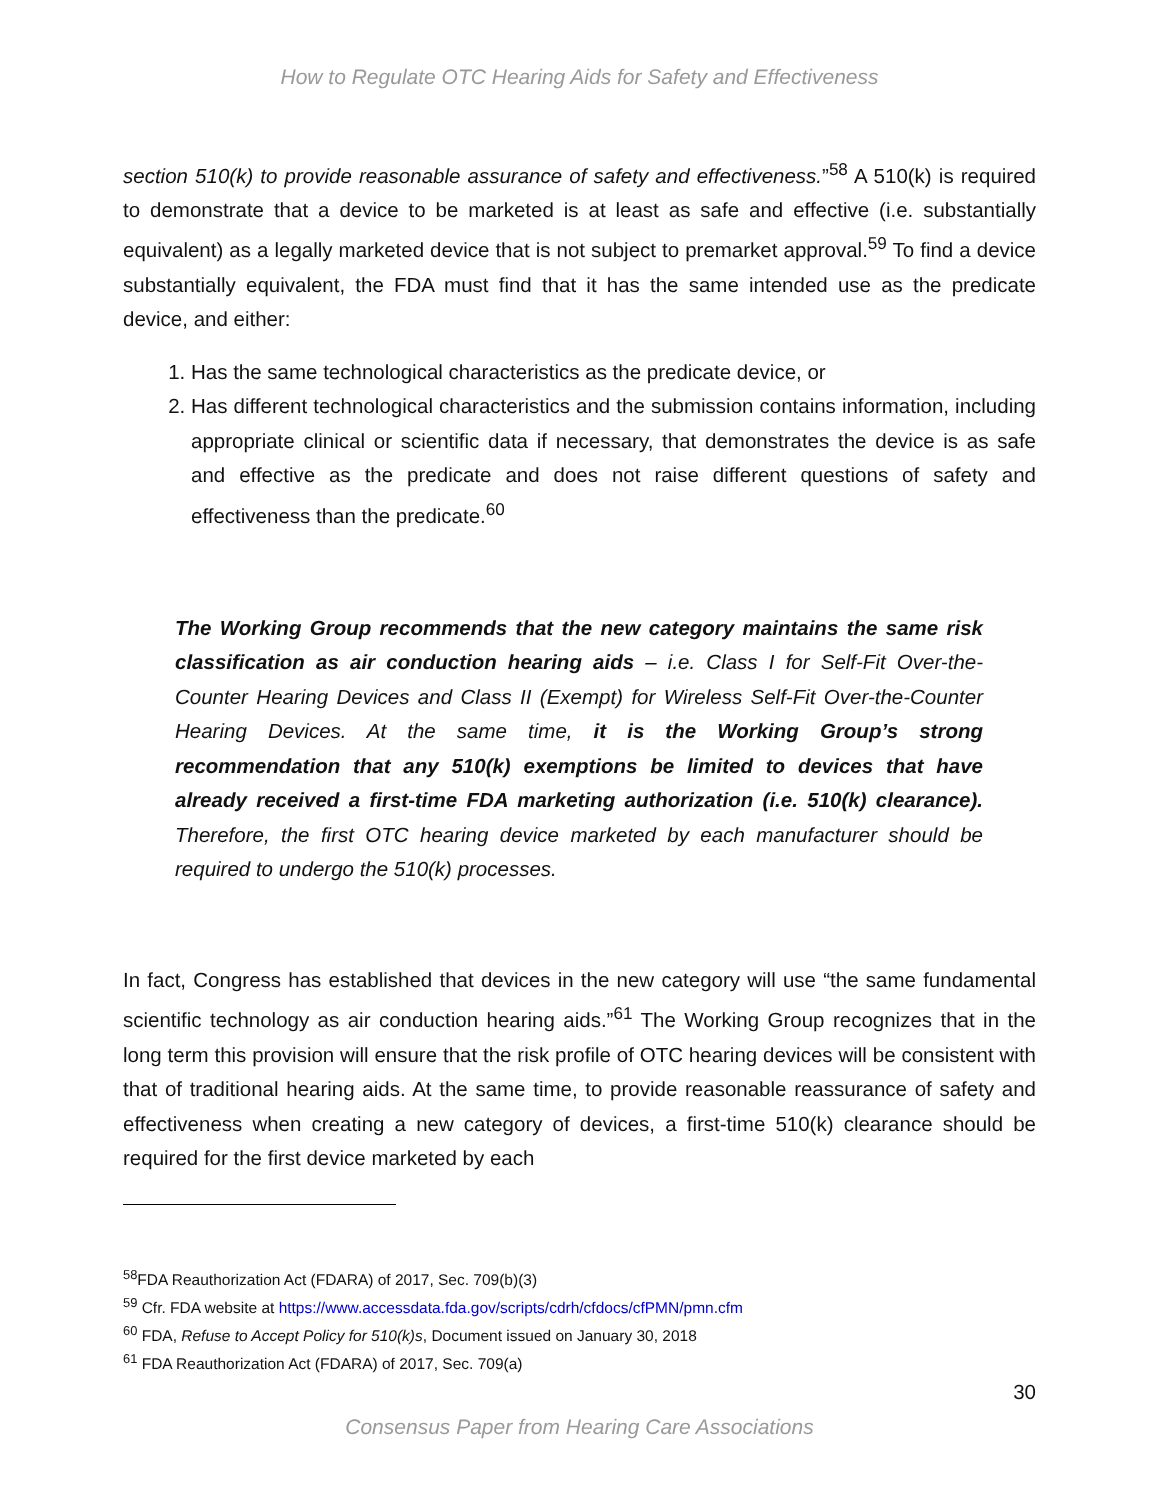How to Regulate OTC Hearing Aids for Safety and Effectiveness
section 510(k) to provide reasonable assurance of safety and effectiveness.”<sup>58</sup> A 510(k) is required to demonstrate that a device to be marketed is at least as safe and effective (i.e. substantially equivalent) as a legally marketed device that is not subject to premarket approval.<sup>59</sup> To find a device substantially equivalent, the FDA must find that it has the same intended use as the predicate device, and either:
1. Has the same technological characteristics as the predicate device, or
2. Has different technological characteristics and the submission contains information, including appropriate clinical or scientific data if necessary, that demonstrates the device is as safe and effective as the predicate and does not raise different questions of safety and effectiveness than the predicate.<sup>60</sup>
The Working Group recommends that the new category maintains the same risk classification as air conduction hearing aids – i.e. Class I for Self-Fit Over-the-Counter Hearing Devices and Class II (Exempt) for Wireless Self-Fit Over-the-Counter Hearing Devices. At the same time, it is the Working Group’s strong recommendation that any 510(k) exemptions be limited to devices that have already received a first-time FDA marketing authorization (i.e. 510(k) clearance). Therefore, the first OTC hearing device marketed by each manufacturer should be required to undergo the 510(k) processes.
In fact, Congress has established that devices in the new category will use “the same fundamental scientific technology as air conduction hearing aids.”<sup>61</sup> The Working Group recognizes that in the long term this provision will ensure that the risk profile of OTC hearing devices will be consistent with that of traditional hearing aids. At the same time, to provide reasonable reassurance of safety and effectiveness when creating a new category of devices, a first-time 510(k) clearance should be required for the first device marketed by each
<sup>58</sup>FDA Reauthorization Act (FDARA) of 2017, Sec. 709(b)(3)
<sup>59</sup> Cfr. FDA website at https://www.accessdata.fda.gov/scripts/cdrh/cfdocs/cfPMN/pmn.cfm
<sup>60</sup> FDA, Refuse to Accept Policy for 510(k)s, Document issued on January 30, 2018
<sup>61</sup> FDA Reauthorization Act (FDARA) of 2017, Sec. 709(a)
30
Consensus Paper from Hearing Care Associations